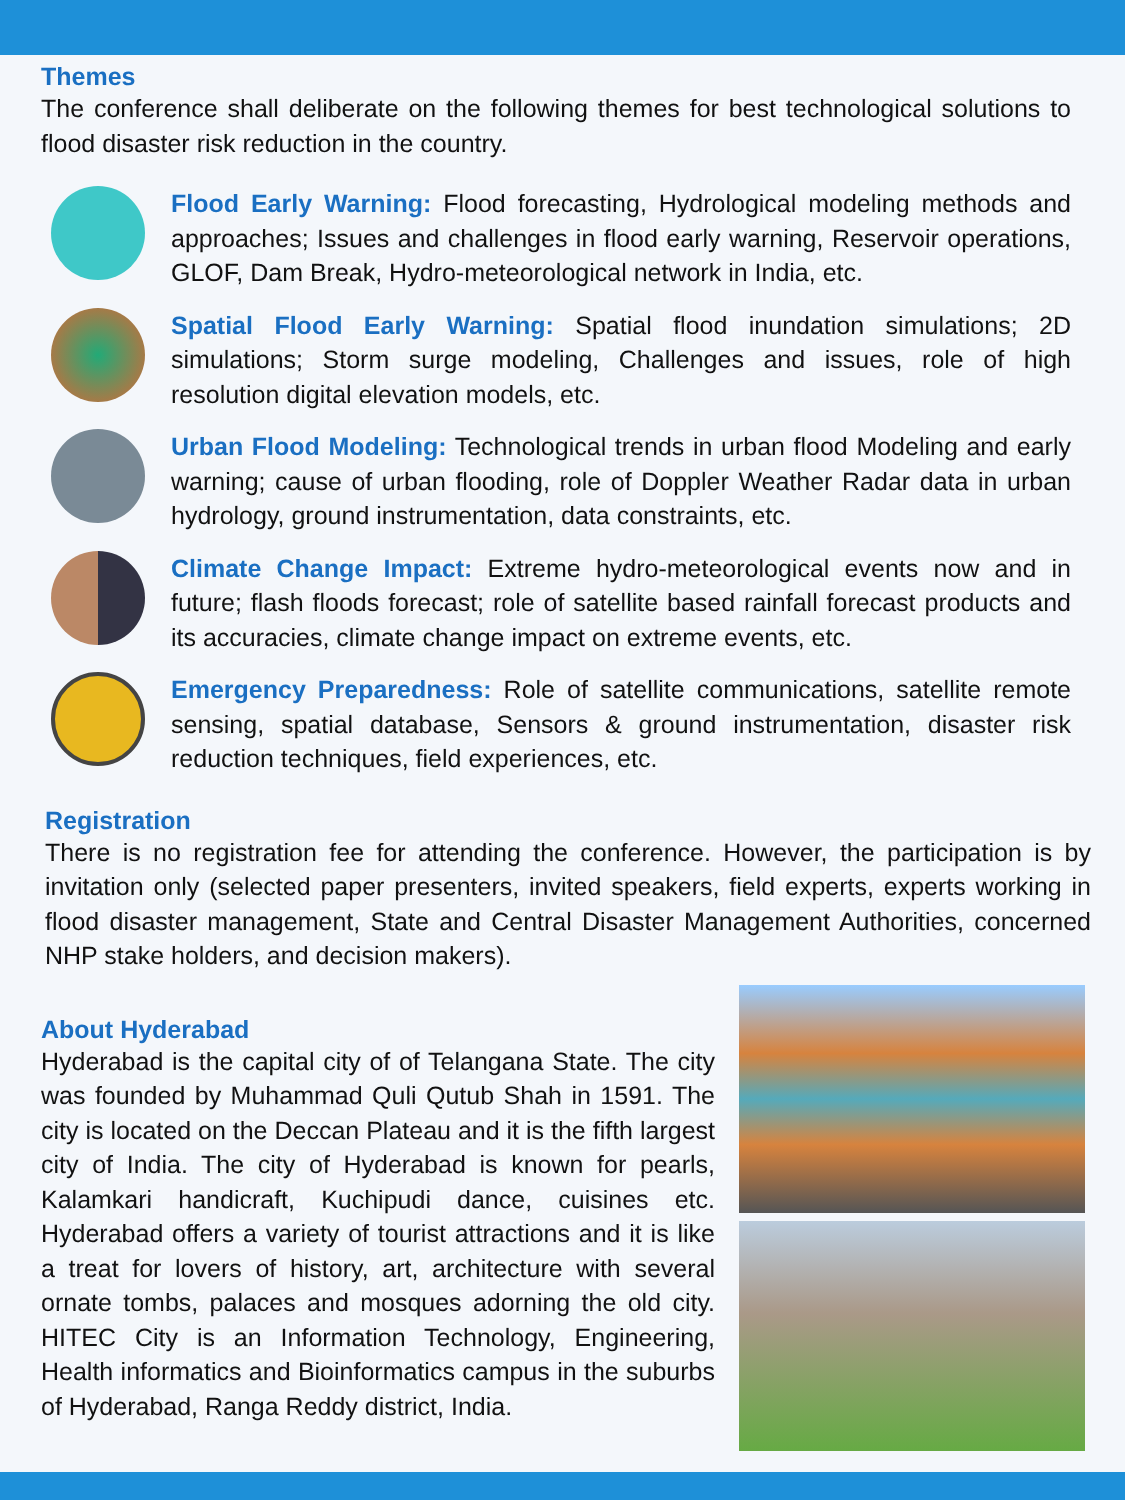Themes
The conference shall deliberate on the following themes for best technological solutions to flood disaster risk reduction in the country.
Flood Early Warning: Flood forecasting, Hydrological modeling methods and approaches; Issues and challenges in flood early warning, Reservoir operations, GLOF, Dam Break, Hydro-meteorological network in India, etc.
Spatial Flood Early Warning: Spatial flood inundation simulations; 2D simulations; Storm surge modeling, Challenges and issues, role of high resolution digital elevation models, etc.
Urban Flood Modeling: Technological trends in urban flood Modeling and early warning; cause of urban flooding, role of Doppler Weather Radar data in urban hydrology, ground instrumentation, data constraints, etc.
Climate Change Impact: Extreme hydro-meteorological events now and in future; flash floods forecast; role of satellite based rainfall forecast products and its accuracies, climate change impact on extreme events, etc.
Emergency Preparedness: Role of satellite communications, satellite remote sensing, spatial database, Sensors & ground instrumentation, disaster risk reduction techniques, field experiences, etc.
Registration
There is no registration fee for attending the conference. However, the participation is by invitation only (selected paper presenters, invited speakers, field experts, experts working in flood disaster management, State and Central Disaster Management Authorities, concerned NHP stake holders, and decision makers).
About Hyderabad
Hyderabad is the capital city of of Telangana State. The city was founded by Muhammad Quli Qutub Shah in 1591. The city is located on the Deccan Plateau and it is the fifth largest city of India. The city of Hyderabad is known for pearls, Kalamkari handicraft, Kuchipudi dance, cuisines etc. Hyderabad offers a variety of tourist attractions and it is like a treat for lovers of history, art, architecture with several ornate tombs, palaces and mosques adorning the old city. HITEC City is an Information Technology, Engineering, Health informatics and Bioinformatics campus in the suburbs of Hyderabad, Ranga Reddy district, India.